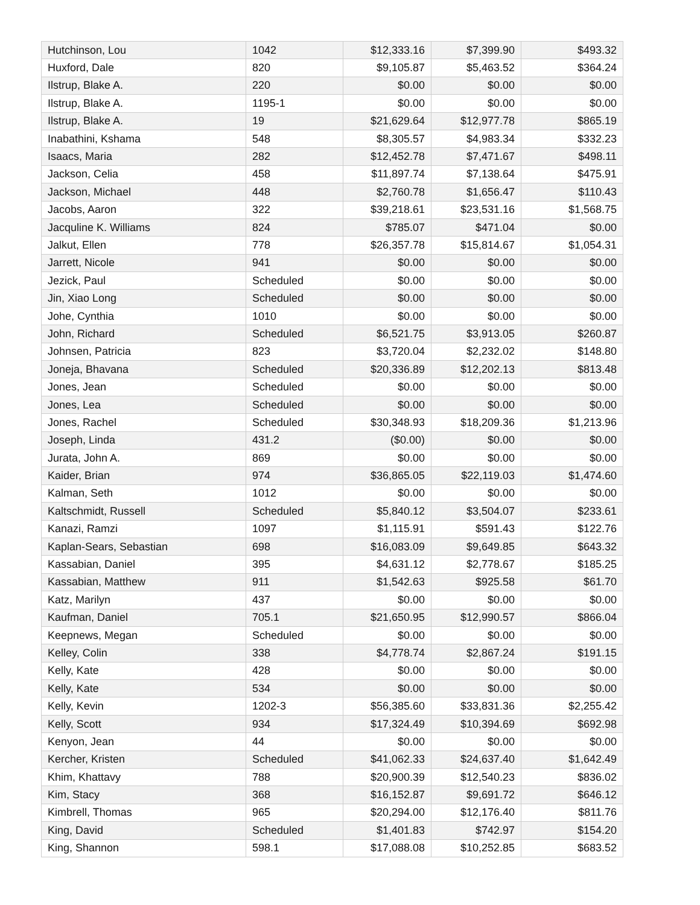| Hutchinson, Lou | 1042 | $12,333.16 | $7,399.90 | $493.32 |
| Huxford, Dale | 820 | $9,105.87 | $5,463.52 | $364.24 |
| Ilstrup, Blake A. | 220 | $0.00 | $0.00 | $0.00 |
| Ilstrup, Blake A. | 1195-1 | $0.00 | $0.00 | $0.00 |
| Ilstrup, Blake A. | 19 | $21,629.64 | $12,977.78 | $865.19 |
| Inabathini, Kshama | 548 | $8,305.57 | $4,983.34 | $332.23 |
| Isaacs, Maria | 282 | $12,452.78 | $7,471.67 | $498.11 |
| Jackson, Celia | 458 | $11,897.74 | $7,138.64 | $475.91 |
| Jackson, Michael | 448 | $2,760.78 | $1,656.47 | $110.43 |
| Jacobs, Aaron | 322 | $39,218.61 | $23,531.16 | $1,568.75 |
| Jacquline K. Williams | 824 | $785.07 | $471.04 | $0.00 |
| Jalkut, Ellen | 778 | $26,357.78 | $15,814.67 | $1,054.31 |
| Jarrett, Nicole | 941 | $0.00 | $0.00 | $0.00 |
| Jezick, Paul | Scheduled | $0.00 | $0.00 | $0.00 |
| Jin, Xiao Long | Scheduled | $0.00 | $0.00 | $0.00 |
| Johe, Cynthia | 1010 | $0.00 | $0.00 | $0.00 |
| John, Richard | Scheduled | $6,521.75 | $3,913.05 | $260.87 |
| Johnsen, Patricia | 823 | $3,720.04 | $2,232.02 | $148.80 |
| Joneja, Bhavana | Scheduled | $20,336.89 | $12,202.13 | $813.48 |
| Jones, Jean | Scheduled | $0.00 | $0.00 | $0.00 |
| Jones, Lea | Scheduled | $0.00 | $0.00 | $0.00 |
| Jones, Rachel | Scheduled | $30,348.93 | $18,209.36 | $1,213.96 |
| Joseph, Linda | 431.2 | ($0.00) | $0.00 | $0.00 |
| Jurata, John A. | 869 | $0.00 | $0.00 | $0.00 |
| Kaider, Brian | 974 | $36,865.05 | $22,119.03 | $1,474.60 |
| Kalman, Seth | 1012 | $0.00 | $0.00 | $0.00 |
| Kaltschmidt, Russell | Scheduled | $5,840.12 | $3,504.07 | $233.61 |
| Kanazi, Ramzi | 1097 | $1,115.91 | $591.43 | $122.76 |
| Kaplan-Sears, Sebastian | 698 | $16,083.09 | $9,649.85 | $643.32 |
| Kassabian, Daniel | 395 | $4,631.12 | $2,778.67 | $185.25 |
| Kassabian, Matthew | 911 | $1,542.63 | $925.58 | $61.70 |
| Katz, Marilyn | 437 | $0.00 | $0.00 | $0.00 |
| Kaufman, Daniel | 705.1 | $21,650.95 | $12,990.57 | $866.04 |
| Keepnews, Megan | Scheduled | $0.00 | $0.00 | $0.00 |
| Kelley, Colin | 338 | $4,778.74 | $2,867.24 | $191.15 |
| Kelly, Kate | 428 | $0.00 | $0.00 | $0.00 |
| Kelly, Kate | 534 | $0.00 | $0.00 | $0.00 |
| Kelly, Kevin | 1202-3 | $56,385.60 | $33,831.36 | $2,255.42 |
| Kelly, Scott | 934 | $17,324.49 | $10,394.69 | $692.98 |
| Kenyon, Jean | 44 | $0.00 | $0.00 | $0.00 |
| Kercher, Kristen | Scheduled | $41,062.33 | $24,637.40 | $1,642.49 |
| Khim, Khattavy | 788 | $20,900.39 | $12,540.23 | $836.02 |
| Kim, Stacy | 368 | $16,152.87 | $9,691.72 | $646.12 |
| Kimbrell, Thomas | 965 | $20,294.00 | $12,176.40 | $811.76 |
| King, David | Scheduled | $1,401.83 | $742.97 | $154.20 |
| King, Shannon | 598.1 | $17,088.08 | $10,252.85 | $683.52 |